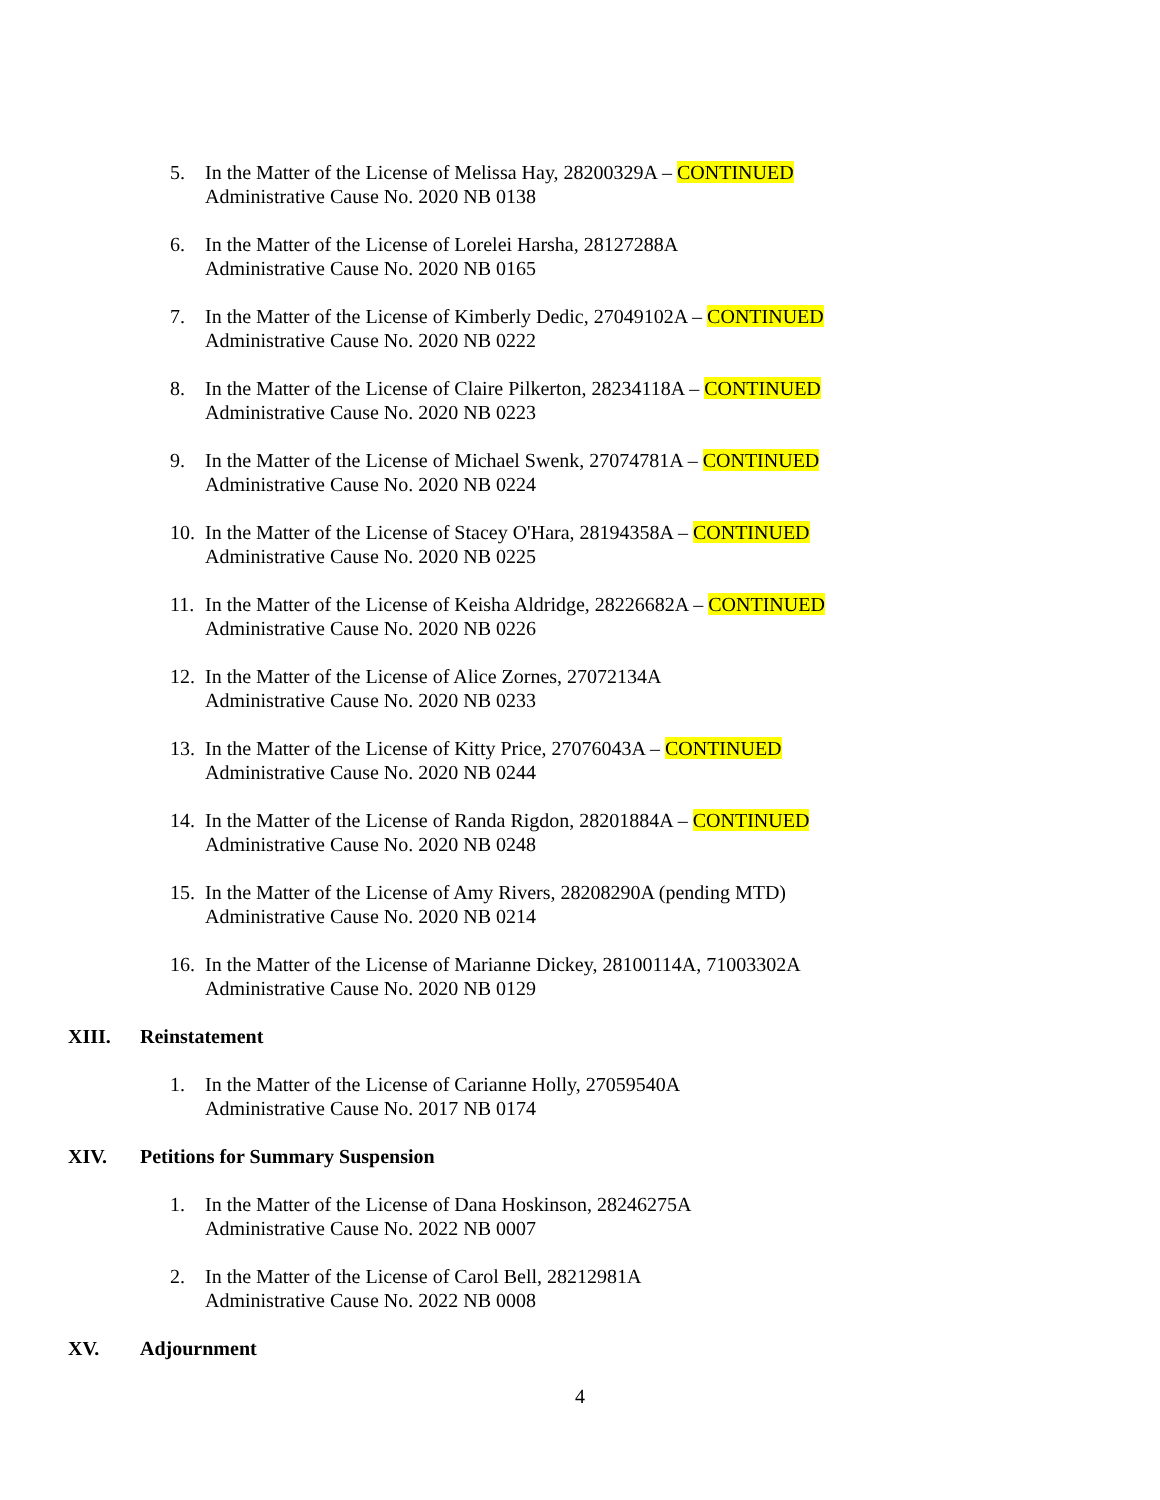5. In the Matter of the License of Melissa Hay, 28200329A – CONTINUED
Administrative Cause No. 2020 NB 0138
6. In the Matter of the License of Lorelei Harsha, 28127288A
Administrative Cause No. 2020 NB 0165
7. In the Matter of the License of Kimberly Dedic, 27049102A – CONTINUED
Administrative Cause No. 2020 NB 0222
8. In the Matter of the License of Claire Pilkerton, 28234118A – CONTINUED
Administrative Cause No. 2020 NB 0223
9. In the Matter of the License of Michael Swenk, 27074781A – CONTINUED
Administrative Cause No. 2020 NB 0224
10.
In the Matter of the License of Stacey O'Hara, 28194358A – CONTINUED
Administrative Cause No. 2020 NB 0225
11.
In the Matter of the License of Keisha Aldridge, 28226682A – CONTINUED
Administrative Cause No. 2020 NB 0226
12.
In the Matter of the License of Alice Zornes, 27072134A
Administrative Cause No. 2020 NB 0233
13.
In the Matter of the License of Kitty Price, 27076043A – CONTINUED
Administrative Cause No. 2020 NB 0244
14.
In the Matter of the License of Randa Rigdon, 28201884A – CONTINUED
Administrative Cause No. 2020 NB 0248
15.
In the Matter of the License of Amy Rivers, 28208290A (pending MTD)
Administrative Cause No. 2020 NB 0214
16.
In the Matter of the License of Marianne Dickey, 28100114A, 71003302A
Administrative Cause No. 2020 NB 0129
XIII. Reinstatement
1. In the Matter of the License of Carianne Holly, 27059540A
Administrative Cause No. 2017 NB 0174
XIV. Petitions for Summary Suspension
1. In the Matter of the License of Dana Hoskinson, 28246275A
Administrative Cause No. 2022 NB 0007
2. In the Matter of the License of Carol Bell, 28212981A
Administrative Cause No. 2022 NB 0008
XV. Adjournment
4